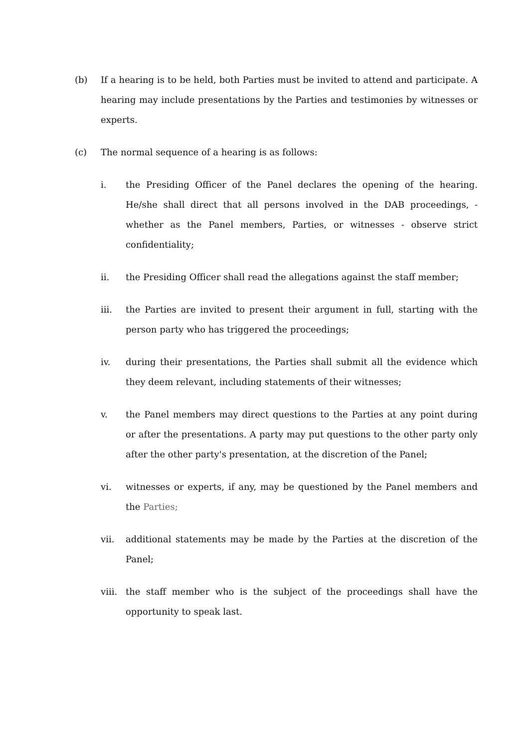(b) If a hearing is to be held, both Parties must be invited to attend and participate. A hearing may include presentations by the Parties and testimonies by witnesses or experts.
(c) The normal sequence of a hearing is as follows:
i. the Presiding Officer of the Panel declares the opening of the hearing. He/she shall direct that all persons involved in the DAB proceedings, - whether as the Panel members, Parties, or witnesses - observe strict confidentiality;
ii. the Presiding Officer shall read the allegations against the staff member;
iii. the Parties are invited to present their argument in full, starting with the person party who has triggered the proceedings;
iv. during their presentations, the Parties shall submit all the evidence which they deem relevant, including statements of their witnesses;
v. the Panel members may direct questions to the Parties at any point during or after the presentations. A party may put questions to the other party only after the other party's presentation, at the discretion of the Panel;
vi. witnesses or experts, if any, may be questioned by the Panel members and the Parties;
vii. additional statements may be made by the Parties at the discretion of the Panel;
viii.
the staff member who is the subject of the proceedings shall have the opportunity to speak last.